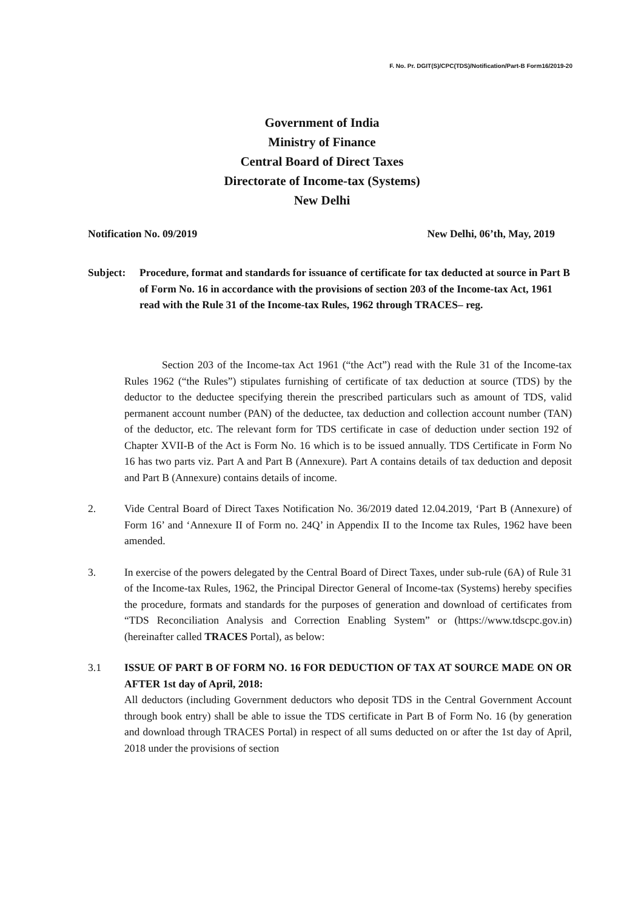F. No. Pr. DGIT(S)/CPC(TDS)/Notification/Part-B Form16/2019-20
Government of India
Ministry of Finance
Central Board of Direct Taxes
Directorate of Income-tax (Systems)
New Delhi
Notification No. 09/2019 New Delhi, 06’th, May, 2019
Subject: Procedure, format and standards for issuance of certificate for tax deducted at source in Part B of Form No. 16 in accordance with the provisions of section 203 of the Income-tax Act, 1961 read with the Rule 31 of the Income-tax Rules, 1962 through TRACES– reg.
Section 203 of the Income-tax Act 1961 (“the Act”) read with the Rule 31 of the Income-tax Rules 1962 (“the Rules”) stipulates furnishing of certificate of tax deduction at source (TDS) by the deductor to the deductee specifying therein the prescribed particulars such as amount of TDS, valid permanent account number (PAN) of the deductee, tax deduction and collection account number (TAN) of the deductor, etc. The relevant form for TDS certificate in case of deduction under section 192 of Chapter XVII-B of the Act is Form No. 16 which is to be issued annually. TDS Certificate in Form No 16 has two parts viz. Part A and Part B (Annexure). Part A contains details of tax deduction and deposit and Part B (Annexure) contains details of income.
2. Vide Central Board of Direct Taxes Notification No. 36/2019 dated 12.04.2019, ‘Part B (Annexure) of Form 16’ and ‘Annexure II of Form no. 24Q’ in Appendix II to the Income tax Rules, 1962 have been amended.
3. In exercise of the powers delegated by the Central Board of Direct Taxes, under sub-rule (6A) of Rule 31 of the Income-tax Rules, 1962, the Principal Director General of Income-tax (Systems) hereby specifies the procedure, formats and standards for the purposes of generation and download of certificates from “TDS Reconciliation Analysis and Correction Enabling System” or (https://www.tdscpc.gov.in) (hereinafter called TRACES Portal), as below:
3.1 ISSUE OF PART B OF FORM NO. 16 FOR DEDUCTION OF TAX AT SOURCE MADE ON OR AFTER 1st day of April, 2018:
All deductors (including Government deductors who deposit TDS in the Central Government Account through book entry) shall be able to issue the TDS certificate in Part B of Form No. 16 (by generation and download through TRACES Portal) in respect of all sums deducted on or after the 1st day of April, 2018 under the provisions of section